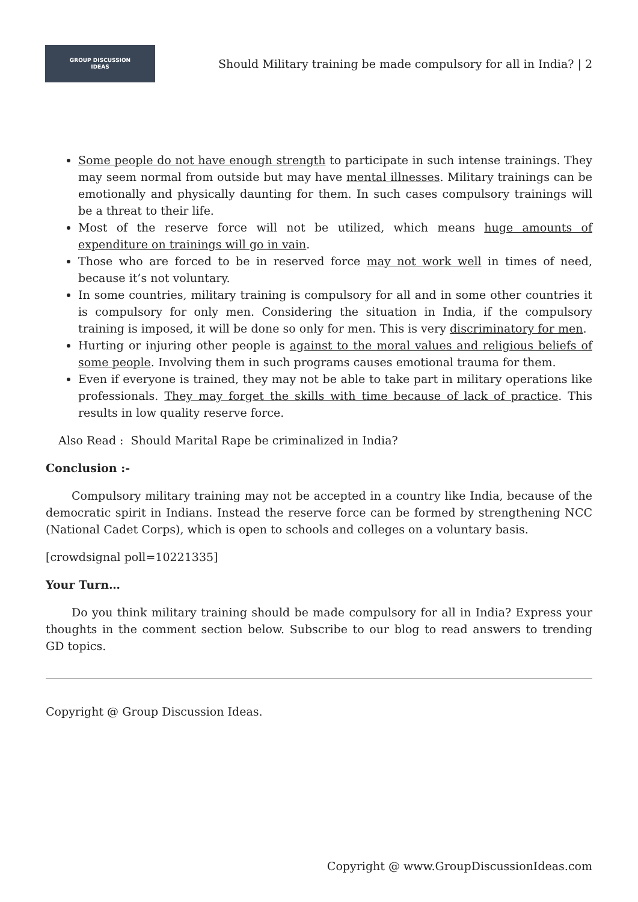GROUP DISCUSSION
IDEAS
Should Military training be made compulsory for all in India? | 2
Some people do not have enough strength to participate in such intense trainings. They may seem normal from outside but may have mental illnesses. Military trainings can be emotionally and physically daunting for them. In such cases compulsory trainings will be a threat to their life.
Most of the reserve force will not be utilized, which means huge amounts of expenditure on trainings will go in vain.
Those who are forced to be in reserved force may not work well in times of need, because it’s not voluntary.
In some countries, military training is compulsory for all and in some other countries it is compulsory for only men. Considering the situation in India, if the compulsory training is imposed, it will be done so only for men. This is very discriminatory for men.
Hurting or injuring other people is against to the moral values and religious beliefs of some people. Involving them in such programs causes emotional trauma for them.
Even if everyone is trained, they may not be able to take part in military operations like professionals. They may forget the skills with time because of lack of practice. This results in low quality reserve force.
Also Read : Should Marital Rape be criminalized in India?
Conclusion :-
Compulsory military training may not be accepted in a country like India, because of the democratic spirit in Indians. Instead the reserve force can be formed by strengthening NCC (National Cadet Corps), which is open to schools and colleges on a voluntary basis.
[crowdsignal poll=10221335]
Your Turn…
Do you think military training should be made compulsory for all in India? Express your thoughts in the comment section below. Subscribe to our blog to read answers to trending GD topics.
Copyright @ Group Discussion Ideas.
Copyright @ www.GroupDiscussionIdeas.com